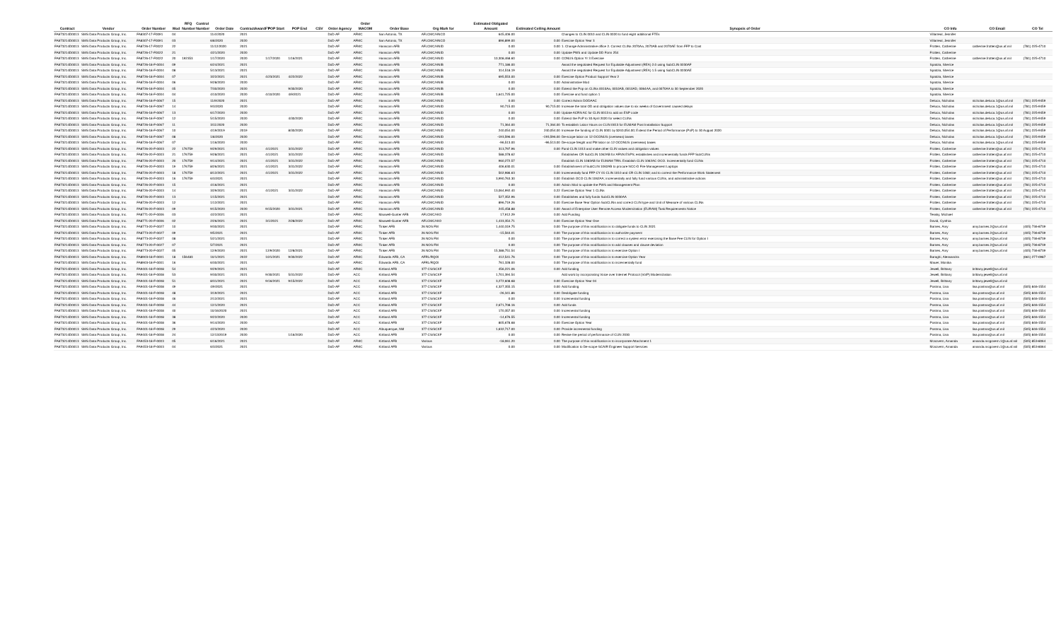| Contract | Vendor | Order Number | Mod | RFQ Number | Control Number | Order Date | ContractAwardFY | POP Start | POP End | CSV | Order Agency | Order MACOM | Order Base | Org Mark for | Estimated Obligated Amount | Estimated Ceiling Amount | Synopsis of Order | CO Info | CO Email | CO Tel |
| --- | --- | --- | --- | --- | --- | --- | --- | --- | --- | --- | --- | --- | --- | --- | --- | --- | --- | --- | --- | --- |
| FA873214D0013 | SMS Data Products Group, Inc. | FA8307-17-F0091 | 04 | | | 11/4/2020 | 2021 | | | | DoD-AF | AFMC | San Antonio, TX | AFLCMC/HNCO | 645,406.00 | | Changes to CLIN 0010 and CLIN 0020 to fund eight additional FTEs | Villarreal, Jennifer | | |
| FA873214D0013 | SMS Data Products Group, Inc. | FA8307-17-F0091 | 03 | | | 6/8/2020 | 2020 | | | | DoD-AF | AFMC | San Antonio, TX | AFLCMC/HNCO | 896,899.00 | 0.00 | Exercise Option Year 3 | Villarreal, Jennifer | | |
| FA873214D0013 | SMS Data Products Group, Inc. | FA8726-17-F0022 | 22 | | | 11/12/2020 | 2021 | | | | DoD-AF | AFMC | Hanscom AFB | AFLCMC/HNID | 0.00 | 0.00 | 1. Change Administrative office 2. Correct CLINs 2070Aa, 2070AB and 2070AE from FFP to Cost | Frotten, Catherine | catherine.frotten@us.af.mil | (781) 225-4710 |
| FA873214D0013 | SMS Data Products Group, Inc. | FA8726-17-F0022 | 21 | | | 4/21/2020 | 2020 | | | | DoD-AF | AFMC | Hanscom AFB | AFLCMC/HNID | 0.00 | 0.00 | Update PWS and Update DD Form 254 | Frotten, Catherine | | |
| FA873214D0013 | SMS Data Products Group, Inc. | FA8726-17-F0022 | 20 | 192353 | | 1/17/2020 | 2020 | 1/17/2020 | 1/16/2021 | | DoD-AF | AFMC | Hanscom AFB | AFLCMC/HNID | 10,308,468.60 | 0.00 | CONUS Option Yr 3 Exercise | Frotten, Catherine | catherine.frotten@us.af.mil | (781) 225-4710 |
| FA873214D0013 | SMS Data Products Group, Inc. | FA8726-18-F-0004 | 09 | | | 6/24/2021 | 2021 | | | | DoD-AF | AFMC | Hanscom AFB | AFLCMC/HNIB | 771,186.00 | | Award the negotiated Request for Equitable Adjustment (REA) 2.0 using SubCLIN 0030AF | Spatola, Sherice | | |
| FA873214D0013 | SMS Data Products Group, Inc. | FA8726-18-F-0004 | 08 | | | 5/13/2021 | 2021 | | | | DoD-AF | AFMC | Hanscom AFB | AFLCMC/HNIB | 314,518.19 | | Award the negotiated Request for Equitable Adjustment (REA) 1.5 using SubCLIN 0030AE | Spatola, Sherice | | |
| FA873214D0013 | SMS Data Products Group, Inc. | FA8726-18-F-0004 | 07 | | | 3/22/2021 | 2021 | 4/23/2021 | 4/22/2022 | | DoD-AF | AFMC | Hanscom AFB | AFLCMC/HNIB | 695,553.00 | 0.00 | Exercise Option Product Support Year 2 | Spatola, Sherice | | |
| FA873214D0013 | SMS Data Products Group, Inc. | FA8726-18-F-0004 | 06 | | | 9/28/2020 | 2020 | | | | DoD-AF | AFMC | Hanscom AFB | AFLCMC/HNIB | 0.00 | 0.00 | Administrative Mod | Spatola, Sherice | | |
| FA873214D0013 | SMS Data Products Group, Inc. | FA8726-18-F-0004 | 05 | | | 7/30/2020 | 2020 | | 9/30/2020 | | DoD-AF | AFMC | Hanscom AFB | AFLCMC/HNIB | 0.00 | 0.00 | Extend the Pop on CLINs 0010Aa, 0010AB, 0010AD, 0064AA, and 0070AA to 30 September 2020 | Spatola, Sherice | | |
| FA873214D0013 | SMS Data Products Group, Inc. | FA8726-18-F-0004 | 04 | | | 4/10/2020 | 2020 | 4/10/2020 | 4/9/2021 | | DoD-AF | AFMC | Hanscom AFB | AFLCMC/HNIB | 1,641,725.00 | 0.00 | Exercise and fund option 1 | Spatola, Sherice | | |
| FA873214D0013 | SMS Data Products Group, Inc. | FA8726-18-F-0067 | 15 | | | 11/9/2020 | 2021 | | | | DoD-AF | AFMC | Hanscom AFB | AFLCMC/HNID | 0.00 | 0.00 | Correct Admin DODAAC | Deluca, Nicholas | nicholas.deluca.1@us.af.mil | (781) 225-9459 |
| FA873214D0013 | SMS Data Products Group, Inc. | FA8726-18-F-0067 | 14 | | | 9/3/2020 | 2020 | | | | DoD-AF | AFMC | Hanscom AFB | AFLCMC/HNID | 90,715.00 | 90,715.00 | Increase the total OD and obligation values due to six weeks of Government caused delays | Deluca, Nicholas | nicholas.deluca.1@us.af.mil | (781) 225-9459 |
| FA873214D0013 | SMS Data Products Group, Inc. | FA8726-18-F-0067 | 13 | | | 6/17/2020 | 2020 | | | | DoD-AF | AFMC | Hanscom AFB | AFLCMC/HNID | 0.00 | 0.00 | Update ACRN AC for CLIN 0013 to add an ESP code | Deluca, Nicholas | nicholas.deluca.1@us.af.mil | (781) 225-9459 |
| FA873214D0013 | SMS Data Products Group, Inc. | FA8726-18-F-0067 | 12 | | | 5/15/2020 | 2020 | | 4/30/2020 | | DoD-AF | AFMC | Hanscom AFB | AFLCMC/HNID | 0.00 | 0.00 | Extend the PoP to 30 April 2020 for select CLINs | Deluca, Nicholas | nicholas.deluca.1@us.af.mil | (781) 225-9459 |
| FA873214D0013 | SMS Data Products Group, Inc. | FA8726-18-F-0067 | 11 | | | 3/11/2020 | 2020 | | | | DoD-AF | AFMC | Hanscom AFB | AFLCMC/HNID | 71,364.00 | 71,364.00 | To establish Labor Hours on CLIN 0013 for EUMAM Post Installation Support | Deluca, Nicholas | nicholas.deluca.1@us.af.mil | (781) 225-9459 |
| FA873214D0013 | SMS Data Products Group, Inc. | FA8726-18-F-0067 | 10 | | | 4/19/2019 | 2019 | | 8/30/2020 | | DoD-AF | AFMC | Hanscom AFB | AFLCMC/HNID | 240,054.00 | 240,054.00 | Increase the funding of CLIN 0001 by $240,054.00; Extend the Period of Performance (PoP) to 30 August 2020 | Deluca, Nicholas | nicholas.deluca.1@us.af.mil | (781) 225-9459 |
| FA873214D0013 | SMS Data Products Group, Inc. | FA8726-18-F-0067 | 08 | | | 1/8/2020 | 2020 | | | | DoD-AF | AFMC | Hanscom AFB | AFLCMC/HNID | -193,596.00 | -193,596.00 | De-scope labor on 12 OCONUS (overseas) bases | Deluca, Nicholas | nicholas.deluca.1@us.af.mil | (781) 225-9459 |
| FA873214D0013 | SMS Data Products Group, Inc. | FA8726-18-F-0067 | 07 | | | 1/16/2020 | 2020 | | | | DoD-AF | AFMC | Hanscom AFB | AFLCMC/HNID | -96,513.00 | -96,513.00 | De-scope freight and PM labor on 12 OCONUS (overseas) bases | Deluca, Nicholas | nicholas.deluca.1@us.af.mil | (781) 225-9459 |
| FA873214D0013 | SMS Data Products Group, Inc. | FA8726-20-F-0003 | 22 | 176759 | | 9/29/2021 | 2021 | 4/1/2021 | 3/31/2022 | | DoD-AF | AFMC | Hanscom AFB | AFLCMC/HNID | 313,797.96 | 0.00 | Fund CLIN 1013 and make other CLIN values and obligation values | Frotten, Catherine | catherine.frotten@us.af.mil | (781) 225-4710 |
| FA873214D0013 | SMS Data Products Group, Inc. | FA8726-20-F-0003 | 21 | 176759 | | 9/28/2021 | 2021 | 4/1/2021 | 3/31/2022 | | DoD-AF | AFMC | Hanscom AFB | AFLCMC/HNID | 588,378.62 | | Establishes CR SubCLIN 1062AB for AFNN ESPS; establishes and incrementally funds FFP SubCLINs | Frotten, Catherine | catherine.frotten@us.af.mil | (781) 225-4710 |
| FA873214D0013 | SMS Data Products Group, Inc. | FA8726-20-F-0003 | 20 | 176759 | | 9/14/2021 | 2021 | 4/1/2021 | 3/31/2022 | | DoD-AF | AFMC | Hanscom AFB | AFLCMC/HNID | 960,272.57 | | Establish CLIN 1083AB for EUMAM TRN. Establish CLIN 1062AC OCO. Incrementally fund CLINs | Frotten, Catherine | catherine.frotten@us.af.mil | (781) 225-4710 |
| FA873214D0013 | SMS Data Products Group, Inc. | FA8726-20-F-0003 | 19 | 176759 | | 8/26/2021 | 2021 | 4/1/2021 | 3/31/2022 | | DoD-AF | AFMC | Hanscom AFB | AFLCMC/HNID | 406,630.01 | 0.00 | Establishment of SubCLIN 1062AB to procure NCC-D Fire Management Laptops | Frotten, Catherine | catherine.frotten@us.af.mil | (781) 225-4710 |
| FA873214D0013 | SMS Data Products Group, Inc. | FA8726-20-F-0003 | 18 | 176759 | | 8/12/2021 | 2021 | 4/1/2021 | 3/31/2022 | | DoD-AF | AFMC | Hanscom AFB | AFLCMC/HNID | 502,986.63 | 0.00 | Incrementally fund FFP CY 01 CLIN 1010 and CR CLIN 1060; and to correct the Performance Work Statement | Frotten, Catherine | catherine.frotten@us.af.mil | (781) 225-4710 |
| FA873214D0013 | SMS Data Products Group, Inc. | FA8726-20-F-0003 | 16 | 176759 | | 6/3/2021 | 2021 | | | | DoD-AF | AFMC | Hanscom AFB | AFLCMC/HNID | 3,990,763.30 | 0.00 | Establish OCO CLIN 1062AA; incrementally and fully fund various CLINs, and administrative actions | Frotten, Catherine | catherine.frotten@us.af.mil | (781) 225-4710 |
| FA873214D0013 | SMS Data Products Group, Inc. | FA8726-20-F-0003 | 15 | | | 4/16/2021 | 2021 | | | | DoD-AF | AFMC | Hanscom AFB | AFLCMC/HNID | 0.00 | 0.00 | Admin Mod to update the PWS and Management Plan | Frotten, Catherine | catherine.frotten@us.af.mil | (781) 225-4710 |
| FA873214D0013 | SMS Data Products Group, Inc. | FA8726-20-F-0003 | 14 | | | 3/29/2021 | 2021 | 4/1/2021 | 3/31/2022 | | DoD-AF | AFMC | Hanscom AFB | AFLCMC/HNID | 13,064,992.40 | 0.22 | Exercise Option Year 1 CLINs | Frotten, Catherine | catherine.frotten@us.af.mil | (781) 225-4710 |
| FA873214D0013 | SMS Data Products Group, Inc. | FA8726-20-F-0003 | 13 | | | 1/15/2021 | 2021 | | | | DoD-AF | AFMC | Hanscom AFB | AFLCMC/HNID | 527,352.96 | 0.00 | Establishes and fully funds SubCLIN 0030AA | Frotten, Catherine | catherine.frotten@us.af.mil | (781) 225-4710 |
| FA873214D0013 | SMS Data Products Group, Inc. | FA8726-20-F-0003 | 12 | | | 1/12/2021 | 2021 | | | | DoD-AF | AFMC | Hanscom AFB | AFLCMC/HNID | 896,719.26 | 0.00 | Exercise Base Year Option SubCLINs and correct CLIN type and Unit of Measure of various CLINs | Frotten, Catherine | catherine.frotten@us.af.mil | (781) 225-4710 |
| FA873214D0013 | SMS Data Products Group, Inc. | FA8726-20-F-0003 | 09 | | | 9/15/2020 | 2020 | 9/15/2020 | 3/31/2021 | | DoD-AF | AFMC | Hanscom AFB | AFLCMC/HNID | 245,458.88 | 0.00 | Award of Enterprise User Remote Access Modernization (EURAM) Task Requirements Notice | Frotten, Catherine | catherine.frotten@us.af.mil | (781) 225-4710 |
| FA873214D0013 | SMS Data Products Group, Inc. | FA8771-20-F-0006 | 03 | | | 4/22/2021 | 2021 | | | | DoD-AF | AFMC | Maxwell-Gunter AFB | AFLCMC/HIO | 17,912.29 | 0.00 | Add Funding | Tessky, Michael | | |
| FA873214D0013 | SMS Data Products Group, Inc. | FA8771-20-F-0006 | 02 | | | 2/26/2021 | 2021 | 3/1/2021 | 2/28/2022 | | DoD-AF | AFMC | Maxwell-Gunter AFB | AFLCMC/HIO | 1,433,354.71 | 0.00 | Exercise Option Year One | David, Cynthia | | |
| FA873214D0013 | SMS Data Products Group, Inc. | FA8773-20-F-0027 | 10 | | | 9/30/2021 | 2021 | | | | DoD-AF | AFMC | Tinker AFB | 26 NOS FM | 1,440,319.75 | 0.00 | The purpose of this modification is to obligate funds to CLIN 2021 | Barnes, Amy | amy.barnes.2@us.af.mil | (405) 736-8739 |
| FA873214D0013 | SMS Data Products Group, Inc. | FA8773-20-F-0027 | 09 | | | 9/5/2021 | 2021 | | | | DoD-AF | AFMC | Tinker AFB | 26 NOS FM | -15,563.01 | 0.00 | The purpose of this modification is to authorize payment | Barnes, Amy | amy.barnes.2@us.af.mil | (405) 736-8739 |
| FA873214D0013 | SMS Data Products Group, Inc. | FA8773-20-F-0027 | 08 | | | 5/21/2021 | 2021 | | | | DoD-AF | AFMC | Tinker AFB | 26 NOS FM | 0.00 | 0.00 | The purpose of this modification is to correct a system error exercising the Base Fee CLIN for Option I | Barnes, Amy | amy.barnes.2@us.af.mil | (405) 736-8739 |
| FA873214D0013 | SMS Data Products Group, Inc. | FA8773-20-F-0027 | 07 | | | 5/7/2021 | 2021 | | | | DoD-AF | AFMC | Tinker AFB | 26 NOS FM | 0.00 | 0.00 | The purpose of this modification is to add clauses and clause deviation | Barnes, Amy | amy.barnes.2@us.af.mil | (405) 736-8739 |
| FA873214D0013 | SMS Data Products Group, Inc. | FA8773-20-F-0027 | 05 | | | 12/9/2020 | 2021 | 12/9/2020 | 12/8/2021 | | DoD-AF | AFMC | Tinker AFB | 26 NOS FM | 15,388,751.54 | 0.00 | The purpose of this modification is to exercise Option I | Barnes, Amy | amy.barnes.2@us.af.mil | (405) 736-8739 |
| FA873214D0013 | SMS Data Products Group, Inc. | FA8903-18-F-0001 | 18 | 156483 | | 10/1/2021 | 2022 | 10/1/2021 | 9/30/2022 | | DoD-AF | AFMC | Edwards AFB, CA | AFRL/RQOI | 412,541.76 | 0.00 | The purpose of this modification is to exercise Option Year | Baraghi, Alessandra | | (661) 277-0987 |
| FA873214D0013 | SMS Data Products Group, Inc. | FA8903-18-F-0001 | 16 | | | 6/30/2021 | 2021 | | | | DoD-AF | AFMC | Edwards AFB, CA | AFRL/RQOI | 761,328.00 | 0.00 | The purpose of this modification is to incrementally fund | Mauer, Monika | | |
| FA873214D0013 | SMS Data Products Group, Inc. | FA9401-18-F-0008 | 54 | | | 9/29/2021 | 2021 | | | | DoD-AF | AFMC | Kirtland AFB | 377 CS/SCXF | 456,221.06 | 0.00 | Add funding | Jewell, Brittany | brittany.jewell@us.af.mil | |
| FA873214D0013 | SMS Data Products Group, Inc. | FA9401-18-F-0008 | 53 | | | 9/30/2021 | 2021 | 9/30/2021 | 5/31/2022 | | DoD-AF | ACC | Kirtland AFB | 377 CS/SCXF | 1,701,394.54 | | Add work by incorporating Voice over Internet Protocol (VoIP) Modernization | Jewell, Brittany | brittany.jewell@us.af.mil | |
| FA873214D0013 | SMS Data Products Group, Inc. | FA9401-18-F-0008 | 51 | | | 8/31/2021 | 2021 | 9/16/2021 | 9/15/2022 | | DoD-AF | ACC | Kirtland AFB | 377 CS/SCXF | 3,272,608.68 | 0.00 | Exercise Option Year 04 | Jewell, Brittany | brittany.jewell@us.af.mil | |
| FA873214D0013 | SMS Data Products Group, Inc. | FA9401-18-F-0008 | 49 | | | 4/9/2021 | 2021 | | | | DoD-AF | ACC | Kirtland AFB | 377 CS/SCXF | 4,327,355.15 | 0.00 | Add funding | Postma, Lisa | lisa.postma@us.af.mil | (505) 846-1554 |
| FA873214D0013 | SMS Data Products Group, Inc. | FA9401-18-F-0008 | 48 | | | 3/19/2021 | 2021 | | | | DoD-AF | ACC | Kirtland AFB | 377 CS/SCXF | -26,341.86 | 0.00 | Deobligate funding | Postma, Lisa | lisa.postma@us.af.mil | (505) 846-1554 |
| FA873214D0013 | SMS Data Products Group, Inc. | FA9401-18-F-0008 | 46 | | | 2/12/2021 | 2021 | | | | DoD-AF | ACC | Kirtland AFB | 377 CS/SCXF | 0.00 | 0.00 | Incremental funding | Postma, Lisa | lisa.postma@us.af.mil | (505) 846-1554 |
| FA873214D0013 | SMS Data Products Group, Inc. | FA9401-18-F-0008 | 44 | | | 12/1/2020 | 2021 | | | | DoD-AF | ACC | Kirtland AFB | 377 CS/SCXF | 2,671,708.16 | 0.00 | Add funds | Postma, Lisa | lisa.postma@us.af.mil | (505) 846-1554 |
| FA873214D0013 | SMS Data Products Group, Inc. | FA9401-18-F-0008 | 40 | | | 10/16/2020 | 2021 | | | | DoD-AF | ACC | Kirtland AFB | 377 CS/SCXF | 170,357.00 | 0.00 | Incremental funding | Postma, Lisa | lisa.postma@us.af.mil | (505) 846-1554 |
| FA873214D0013 | SMS Data Products Group, Inc. | FA9401-18-F-0008 | 38 | | | 9/22/2020 | 2020 | | | | DoD-AF | ACC | Kirtland AFB | 377 CS/SCXF | -14,676.55 | 0.00 | Incremental funding | Postma, Lisa | lisa.postma@us.af.mil | (505) 846-1554 |
| FA873214D0013 | SMS Data Products Group, Inc. | FA9401-18-F-0008 | 36 | | | 9/14/2020 | 2020 | | | | DoD-AF | ACC | Kirtland AFB | 377 CS/SCXF | 805,678.68 | 0.00 | Exercise Option Year | Postma, Lisa | lisa.postma@us.af.mil | (505) 846-1554 |
| FA873214D0013 | SMS Data Products Group, Inc. | FA9401-18-F-0008 | 29 | | | 4/23/2020 | 2020 | | | | DoD-AF | ACC | Albuquerque, NM | 377 CS/SCXF | 1,632,717.00 | 0.00 | Provide incremental funding | Postma, Lisa | lisa.postma@us.af.mil | (505) 846-1554 |
| FA873214D0013 | SMS Data Products Group, Inc. | FA9401-18-F-0008 | 24 | | | 12/13/2019 | 2020 | | 1/16/2020 | | DoD-AF | ACC | Kirtland AFB | 377 CS/SCXF | 0.00 | 0.00 | Revise the period of performance of CLIN 2030 | Postma, Lisa | lisa.postma@us.af.mil | (505) 846-1554 |
| FA873214D0013 | SMS Data Products Group, Inc. | FA9453-18-F-0003 | 05 | | | 6/16/2021 | 2021 | | | | DoD-AF | AFMC | Kirtland AFB | Various | -18,061.20 | 0.00 | The purpose of this modification is to incorporate Attachment 1 | Mcsovern, Amanda | amanda.mcgovern.1@us.af.mil | (505) 853-8064 |
| FA873214D0013 | SMS Data Products Group, Inc. | FA9453-18-F-0003 | 04 | | | 6/3/2021 | 2021 | | | | DoD-AF | AFMC | Kirtland AFB | Various | 0.00 | 0.00 | Modification to De-scope SCAIR Engineer Support Services | Mcsovern, Amanda | amanda.mcgovern.1@us.af.mil | (505) 853-8064 |